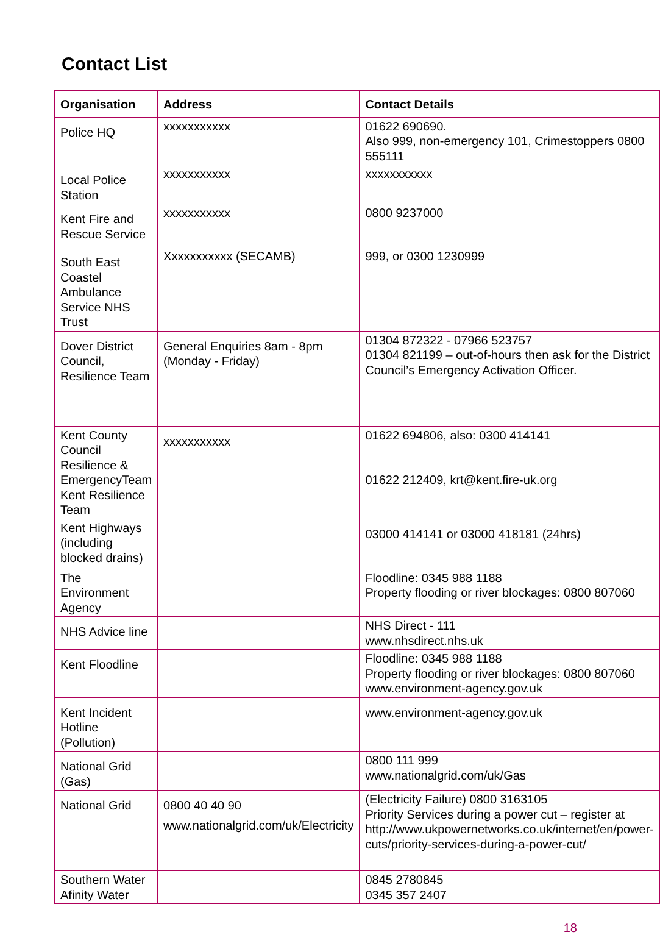Contact List
| Organisation | Address | Contact Details |
| --- | --- | --- |
| Police HQ | xxxxxxxxxxx | 01622 690690. Also 999, non-emergency 101, Crimestoppers 0800 555111 |
| Local Police Station | xxxxxxxxxxx | xxxxxxxxxxx |
| Kent Fire and Rescue Service | xxxxxxxxxxx | 0800 9237000 |
| South East Coastel Ambulance Service NHS Trust | Xxxxxxxxxxx (SECAMB) | 999, or 0300 1230999 |
| Dover District Council, Resilience Team | General Enquiries 8am - 8pm (Monday - Friday) | 01304 872322 - 07966 523757 01304 821199 – out-of-hours then ask for the District Council’s Emergency Activation Officer. |
| Kent County Council Resilience & EmergencyTeam Kent Resilience Team | xxxxxxxxxxx | 01622 694806, also: 0300 414141 01622 212409, krt@kent.fire-uk.org |
| Kent Highways (including blocked drains) | | 03000 414141 or 03000 418181 (24hrs) |
| The Environment Agency | | Floodline: 0345 988 1188 Property flooding or river blockages: 0800 807060 |
| NHS Advice line | | NHS Direct - 111 www.nhsdirect.nhs.uk |
| Kent Floodline | | Floodline: 0345 988 1188 Property flooding or river blockages: 0800 807060 www.environment-agency.gov.uk |
| Kent Incident Hotline (Pollution) | | www.environment-agency.gov.uk |
| National Grid (Gas) | | 0800 111 999 www.nationalgrid.com/uk/Gas |
| National Grid | 0800 40 40 90 www.nationalgrid.com/uk/Electricity | (Electricity Failure) 0800 3163105 Priority Services during a power cut – register at http://www.ukpowernetworks.co.uk/internet/en/power-cuts/priority-services-during-a-power-cut/ |
| Southern Water Afinity Water | | 0845 2780845 0345 357 2407 |
18